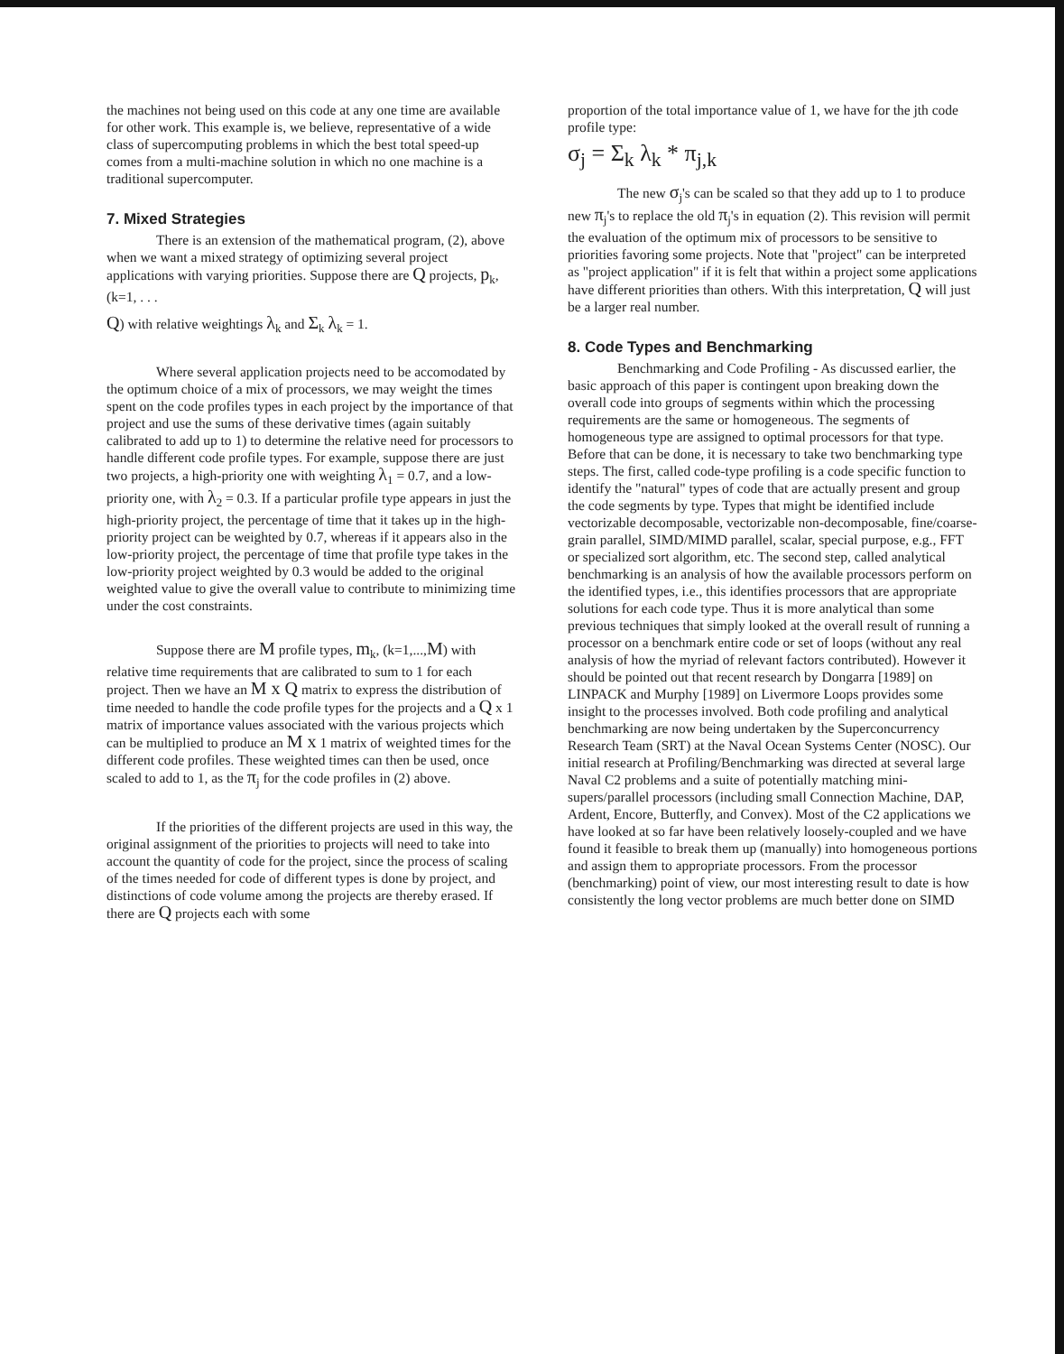the machines not being used on this code at any one time are available for other work. This example is, we believe, representative of a wide class of supercomputing problems in which the best total speed-up comes from a multi-machine solution in which no one machine is a traditional supercomputer.
7. Mixed Strategies
There is an extension of the mathematical program, (2), above when we want a mixed strategy of optimizing several project applications with varying priorities. Suppose there are Q projects, p<sub>k</sub>, (k=1, . . .
Q) with relative weightings λ<sub>k</sub> and Σ<sub>k</sub> λ<sub>k</sub> = 1.
Where several application projects need to be accomodated by the optimum choice of a mix of processors, we may weight the times spent on the code profiles types in each project by the importance of that project and use the sums of these derivative times (again suitably calibrated to add up to 1) to determine the relative need for processors to handle different code profile types. For example, suppose there are just two projects, a high-priority one with weighting λ<sub>1</sub> = 0.7, and a low-priority one, with λ<sub>2</sub> = 0.3. If a particular profile type appears in just the high-priority project, the percentage of time that it takes up in the high-priority project can be weighted by 0.7, whereas if it appears also in the low-priority project, the percentage of time that profile type takes in the low-priority project weighted by 0.3 would be added to the original weighted value to give the overall value to contribute to minimizing time under the cost constraints.
Suppose there are M profile types, m<sub>k</sub>, (k=1,...,M) with relative time requirements that are calibrated to sum to 1 for each project. Then we have an M x Q matrix to express the distribution of time needed to handle the code profile types for the projects and a Q x 1 matrix of importance values associated with the various projects which can be multiplied to produce an M x 1 matrix of weighted times for the different code profiles. These weighted times can then be used, once scaled to add to 1, as the π<sub>j</sub> for the code profiles in (2) above.
If the priorities of the different projects are used in this way, the original assignment of the priorities to projects will need to take into account the quantity of code for the project, since the process of scaling of the times needed for code of different types is done by project, and distinctions of code volume among the projects are thereby erased. If there are Q projects each with some
proportion of the total importance value of 1, we have for the jth code profile type:
σ<sub>j</sub> = Σ<sub>k</sub> λ<sub>k</sub> * π<sub>j,k</sub>
The new σ<sub>j</sub>'s can be scaled so that they add up to 1 to produce new π<sub>j</sub>'s to replace the old π<sub>j</sub>'s in equation (2). This revision will permit the evaluation of the optimum mix of processors to be sensitive to priorities favoring some projects. Note that "project" can be interpreted as "project application" if it is felt that within a project some applications have different priorities than others. With this interpretation, Q will just be a larger real number.
8. Code Types and Benchmarking
Benchmarking and Code Profiling - As discussed earlier, the basic approach of this paper is contingent upon breaking down the overall code into groups of segments within which the processing requirements are the same or homogeneous. The segments of homogeneous type are assigned to optimal processors for that type. Before that can be done, it is necessary to take two benchmarking type steps. The first, called code-type profiling is a code specific function to identify the "natural" types of code that are actually present and group the code segments by type. Types that might be identified include vectorizable decomposable, vectorizable non-decomposable, fine/coarse-grain parallel, SIMD/MIMD parallel, scalar, special purpose, e.g., FFT or specialized sort algorithm, etc. The second step, called analytical benchmarking is an analysis of how the available processors perform on the identified types, i.e., this identifies processors that are appropriate solutions for each code type. Thus it is more analytical than some previous techniques that simply looked at the overall result of running a processor on a benchmark entire code or set of loops (without any real analysis of how the myriad of relevant factors contributed). However it should be pointed out that recent research by Dongarra [1989] on LINPACK and Murphy [1989] on Livermore Loops provides some insight to the processes involved. Both code profiling and analytical benchmarking are now being undertaken by the Superconcurrency Research Team (SRT) at the Naval Ocean Systems Center (NOSC). Our initial research at Profiling/Benchmarking was directed at several large Naval C2 problems and a suite of potentially matching mini-supers/parallel processors (including small Connection Machine, DAP, Ardent, Encore, Butterfly, and Convex). Most of the C2 applications we have looked at so far have been relatively loosely-coupled and we have found it feasible to break them up (manually) into homogeneous portions and assign them to appropriate processors. From the processor (benchmarking) point of view, our most interesting result to date is how consistently the long vector problems are much better done on SIMD